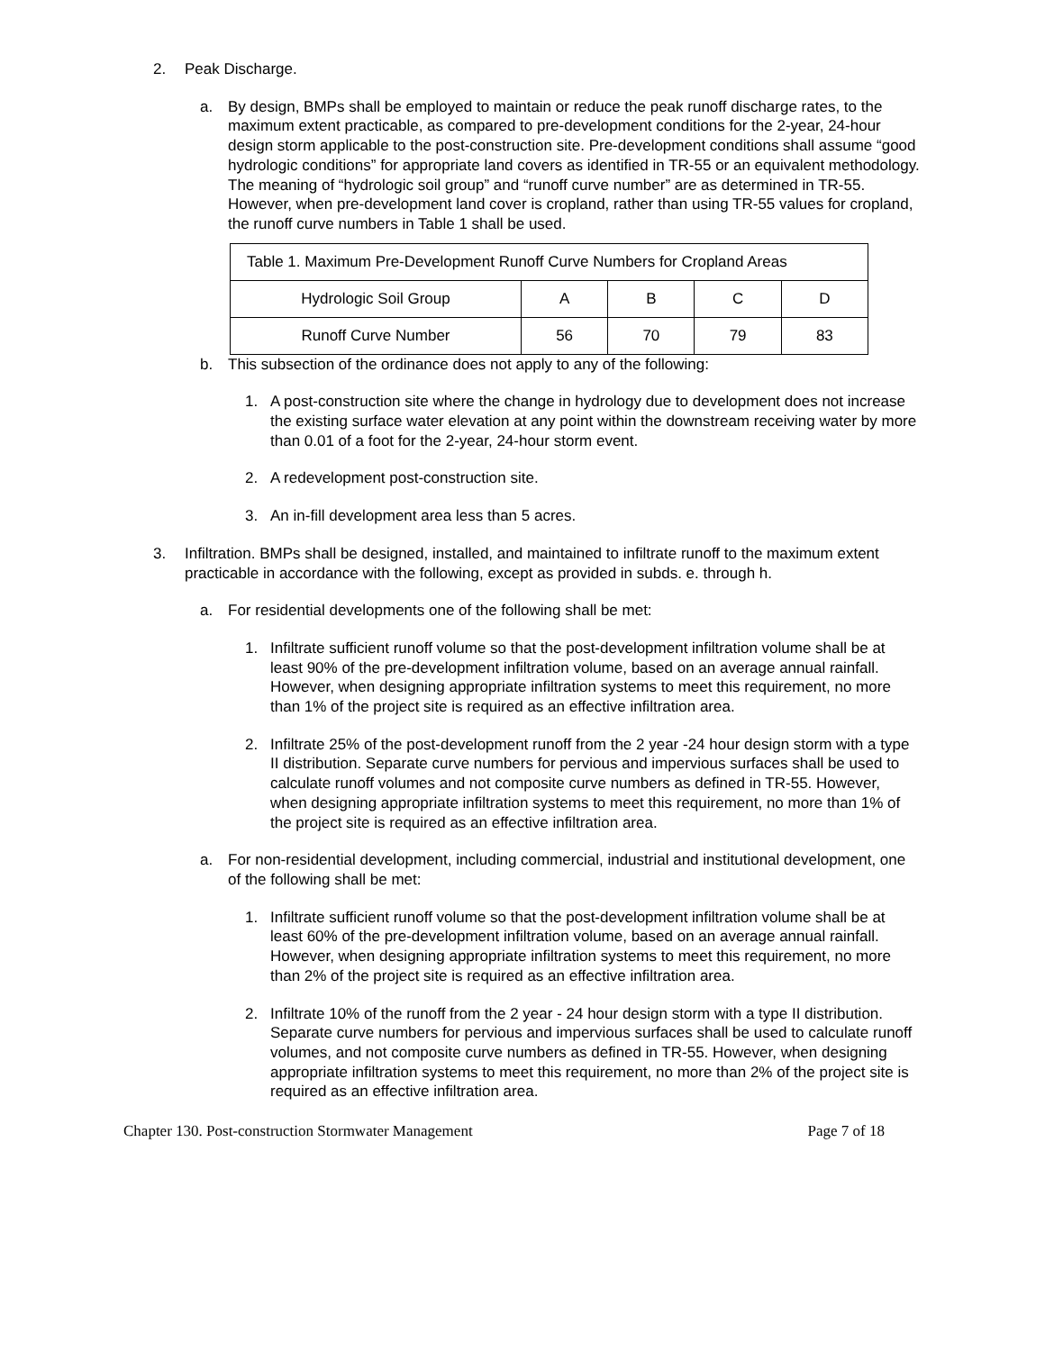2. Peak Discharge.
a. By design, BMPs shall be employed to maintain or reduce the peak runoff discharge rates, to the maximum extent practicable, as compared to pre-development conditions for the 2-year, 24-hour design storm applicable to the post-construction site. Pre-development conditions shall assume “good hydrologic conditions” for appropriate land covers as identified in TR-55 or an equivalent methodology. The meaning of “hydrologic soil group” and “runoff curve number” are as determined in TR-55. However, when pre-development land cover is cropland, rather than using TR-55 values for cropland, the runoff curve numbers in Table 1 shall be used.
| Table 1. Maximum Pre-Development Runoff Curve Numbers for Cropland Areas | | | | |
| Hydrologic Soil Group | A | B | C | D |
| Runoff Curve Number | 56 | 70 | 79 | 83 |
b. This subsection of the ordinance does not apply to any of the following:
1. A post-construction site where the change in hydrology due to development does not increase the existing surface water elevation at any point within the downstream receiving water by more than 0.01 of a foot for the 2-year, 24-hour storm event.
2. A redevelopment post-construction site.
3. An in-fill development area less than 5 acres.
3. Infiltration. BMPs shall be designed, installed, and maintained to infiltrate runoff to the maximum extent practicable in accordance with the following, except as provided in subds. e. through h.
a. For residential developments one of the following shall be met:
1. Infiltrate sufficient runoff volume so that the post-development infiltration volume shall be at least 90% of the pre-development infiltration volume, based on an average annual rainfall. However, when designing appropriate infiltration systems to meet this requirement, no more than 1% of the project site is required as an effective infiltration area.
2. Infiltrate 25% of the post-development runoff from the 2 year -24 hour design storm with a type II distribution. Separate curve numbers for pervious and impervious surfaces shall be used to calculate runoff volumes and not composite curve numbers as defined in TR-55. However, when designing appropriate infiltration systems to meet this requirement, no more than 1% of the project site is required as an effective infiltration area.
a. For non-residential development, including commercial, industrial and institutional development, one of the following shall be met:
1. Infiltrate sufficient runoff volume so that the post-development infiltration volume shall be at least 60% of the pre-development infiltration volume, based on an average annual rainfall. However, when designing appropriate infiltration systems to meet this requirement, no more than 2% of the project site is required as an effective infiltration area.
2. Infiltrate 10% of the runoff from the 2 year - 24 hour design storm with a type II distribution. Separate curve numbers for pervious and impervious surfaces shall be used to calculate runoff volumes, and not composite curve numbers as defined in TR-55. However, when designing appropriate infiltration systems to meet this requirement, no more than 2% of the project site is required as an effective infiltration area.
Chapter 130. Post-construction Stormwater Management Page 7 of 18